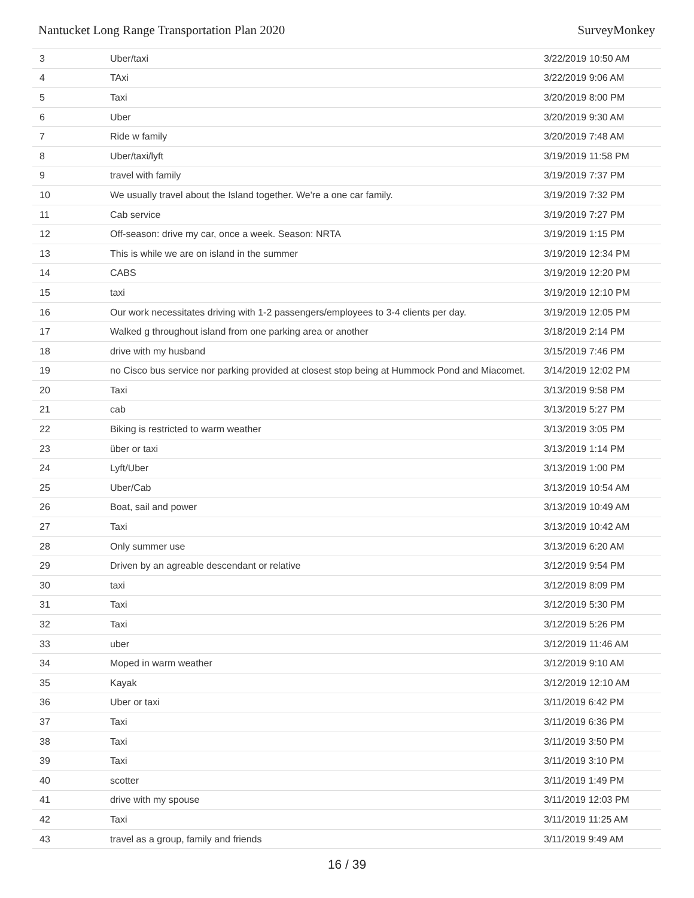Nantucket Long Range Transportation Plan 2020 SurveyMonkey
| 3 | Uber/taxi | 3/22/2019 10:50 AM |
| 4 | TAxi | 3/22/2019 9:06 AM |
| 5 | Taxi | 3/20/2019 8:00 PM |
| 6 | Uber | 3/20/2019 9:30 AM |
| 7 | Ride w family | 3/20/2019 7:48 AM |
| 8 | Uber/taxi/lyft | 3/19/2019 11:58 PM |
| 9 | travel with family | 3/19/2019 7:37 PM |
| 10 | We usually travel about the Island together. We're a one car family. | 3/19/2019 7:32 PM |
| 11 | Cab service | 3/19/2019 7:27 PM |
| 12 | Off-season: drive my car, once a week. Season: NRTA | 3/19/2019 1:15 PM |
| 13 | This is while we are on island in the summer | 3/19/2019 12:34 PM |
| 14 | CABS | 3/19/2019 12:20 PM |
| 15 | taxi | 3/19/2019 12:10 PM |
| 16 | Our work necessitates driving with 1-2 passengers/employees to 3-4 clients per day. | 3/19/2019 12:05 PM |
| 17 | Walked g throughout island from one parking area or another | 3/18/2019 2:14 PM |
| 18 | drive with my husband | 3/15/2019 7:46 PM |
| 19 | no Cisco bus service nor parking provided at closest stop being at Hummock Pond and Miacomet. | 3/14/2019 12:02 PM |
| 20 | Taxi | 3/13/2019 9:58 PM |
| 21 | cab | 3/13/2019 5:27 PM |
| 22 | Biking is restricted to warm weather | 3/13/2019 3:05 PM |
| 23 | über or taxi | 3/13/2019 1:14 PM |
| 24 | Lyft/Uber | 3/13/2019 1:00 PM |
| 25 | Uber/Cab | 3/13/2019 10:54 AM |
| 26 | Boat, sail and power | 3/13/2019 10:49 AM |
| 27 | Taxi | 3/13/2019 10:42 AM |
| 28 | Only summer use | 3/13/2019 6:20 AM |
| 29 | Driven by an agreable descendant or relative | 3/12/2019 9:54 PM |
| 30 | taxi | 3/12/2019 8:09 PM |
| 31 | Taxi | 3/12/2019 5:30 PM |
| 32 | Taxi | 3/12/2019 5:26 PM |
| 33 | uber | 3/12/2019 11:46 AM |
| 34 | Moped in warm weather | 3/12/2019 9:10 AM |
| 35 | Kayak | 3/12/2019 12:10 AM |
| 36 | Uber or taxi | 3/11/2019 6:42 PM |
| 37 | Taxi | 3/11/2019 6:36 PM |
| 38 | Taxi | 3/11/2019 3:50 PM |
| 39 | Taxi | 3/11/2019 3:10 PM |
| 40 | scotter | 3/11/2019 1:49 PM |
| 41 | drive with my spouse | 3/11/2019 12:03 PM |
| 42 | Taxi | 3/11/2019 11:25 AM |
| 43 | travel as a group, family and friends | 3/11/2019 9:49 AM |
16 / 39